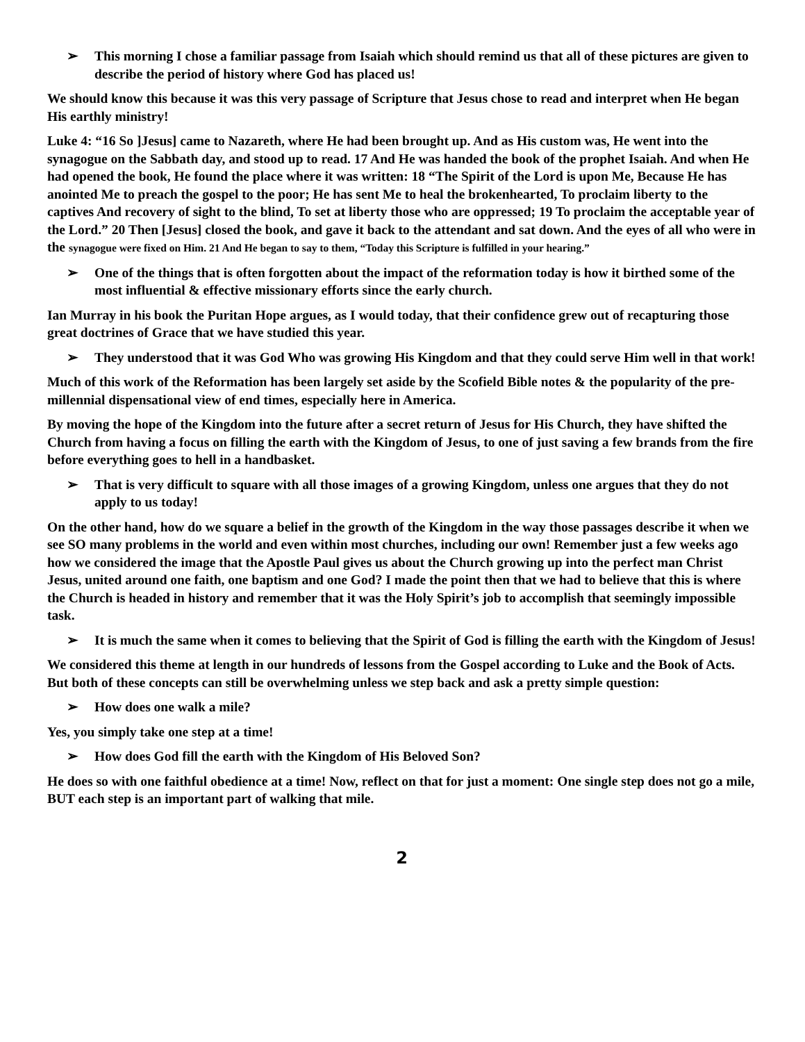➢ This morning I chose a familiar passage from Isaiah which should remind us that all of these pictures are given to describe the period of history where God has placed us!
We should know this because it was this very passage of Scripture that Jesus chose to read and interpret when He began His earthly ministry!
Luke 4: “16 So ]Jesus] came to Nazareth, where He had been brought up. And as His custom was, He went into the synagogue on the Sabbath day, and stood up to read. 17 And He was handed the book of the prophet Isaiah. And when He had opened the book, He found the place where it was written: 18 “The Spirit of the Lord is upon Me, Because He has anointed Me to preach the gospel to the poor; He has sent Me to heal the brokenhearted, To proclaim liberty to the captives And recovery of sight to the blind, To set at liberty those who are oppressed; 19 To proclaim the acceptable year of the Lord.” 20 Then [Jesus] closed the book, and gave it back to the attendant and sat down. And the eyes of all who were in the synagogue were fixed on Him. 21 And He began to say to them, “Today this Scripture is fulfilled in your hearing.”
➢ One of the things that is often forgotten about the impact of the reformation today is how it birthed some of the most influential & effective missionary efforts since the early church.
Ian Murray in his book the Puritan Hope argues, as I would today, that their confidence grew out of recapturing those great doctrines of Grace that we have studied this year.
➢ They understood that it was God Who was growing His Kingdom and that they could serve Him well in that work!
Much of this work of the Reformation has been largely set aside by the Scofield Bible notes & the popularity of the pre-millennial dispensational view of end times, especially here in America.
By moving the hope of the Kingdom into the future after a secret return of Jesus for His Church, they have shifted the Church from having a focus on filling the earth with the Kingdom of Jesus, to one of just saving a few brands from the fire before everything goes to hell in a handbasket.
➢ That is very difficult to square with all those images of a growing Kingdom, unless one argues that they do not apply to us today!
On the other hand, how do we square a belief in the growth of the Kingdom in the way those passages describe it when we see SO many problems in the world and even within most churches, including our own! Remember just a few weeks ago how we considered the image that the Apostle Paul gives us about the Church growing up into the perfect man Christ Jesus, united around one faith, one baptism and one God? I made the point then that we had to believe that this is where the Church is headed in history and remember that it was the Holy Spirit’s job to accomplish that seemingly impossible task.
➢ It is much the same when it comes to believing that the Spirit of God is filling the earth with the Kingdom of Jesus!
We considered this theme at length in our hundreds of lessons from the Gospel according to Luke and the Book of Acts. But both of these concepts can still be overwhelming unless we step back and ask a pretty simple question:
➢ How does one walk a mile?
Yes, you simply take one step at a time!
➢ How does God fill the earth with the Kingdom of His Beloved Son?
He does so with one faithful obedience at a time! Now, reflect on that for just a moment: One single step does not go a mile, BUT each step is an important part of walking that mile.
2